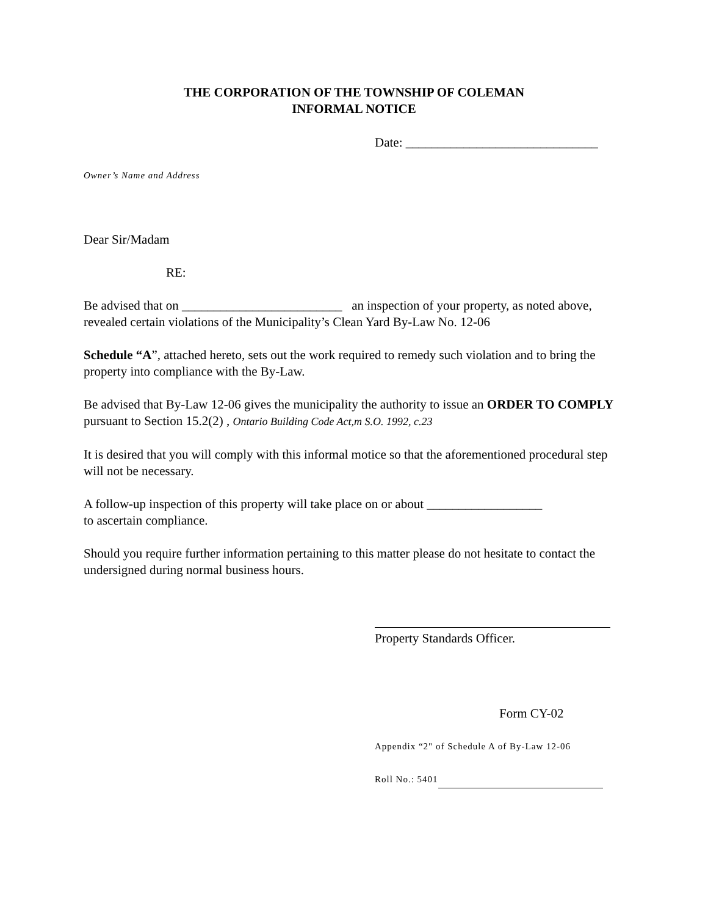THE CORPORATION OF THE TOWNSHIP OF COLEMAN
INFORMAL NOTICE
Date: ______________________________
Owner’s Name and Address
Dear Sir/Madam
RE:
Be advised that on _________________________ an inspection of your property, as noted above, revealed certain violations of the Municipality’s Clean Yard By-Law No. 12-06
Schedule “A”, attached hereto, sets out the work required to remedy such violation and to bring the property into compliance with the By-Law.
Be advised that By-Law 12-06 gives the municipality the authority to issue an ORDER TO COMPLY pursuant to Section 15.2(2) , Ontario Building Code Act,m S.O. 1992, c.23
It is desired that you will comply with this informal motice so that the aforementioned procedural step will not be necessary.
A follow-up inspection of this property will take place on or about __________________
to ascertain compliance.
Should you require further information pertaining to this matter please do not hesitate to contact the undersigned during normal business hours.
Property Standards Officer.
Form CY-02
Appendix “2" of Schedule A of By-Law 12-06
Roll No.: 5401